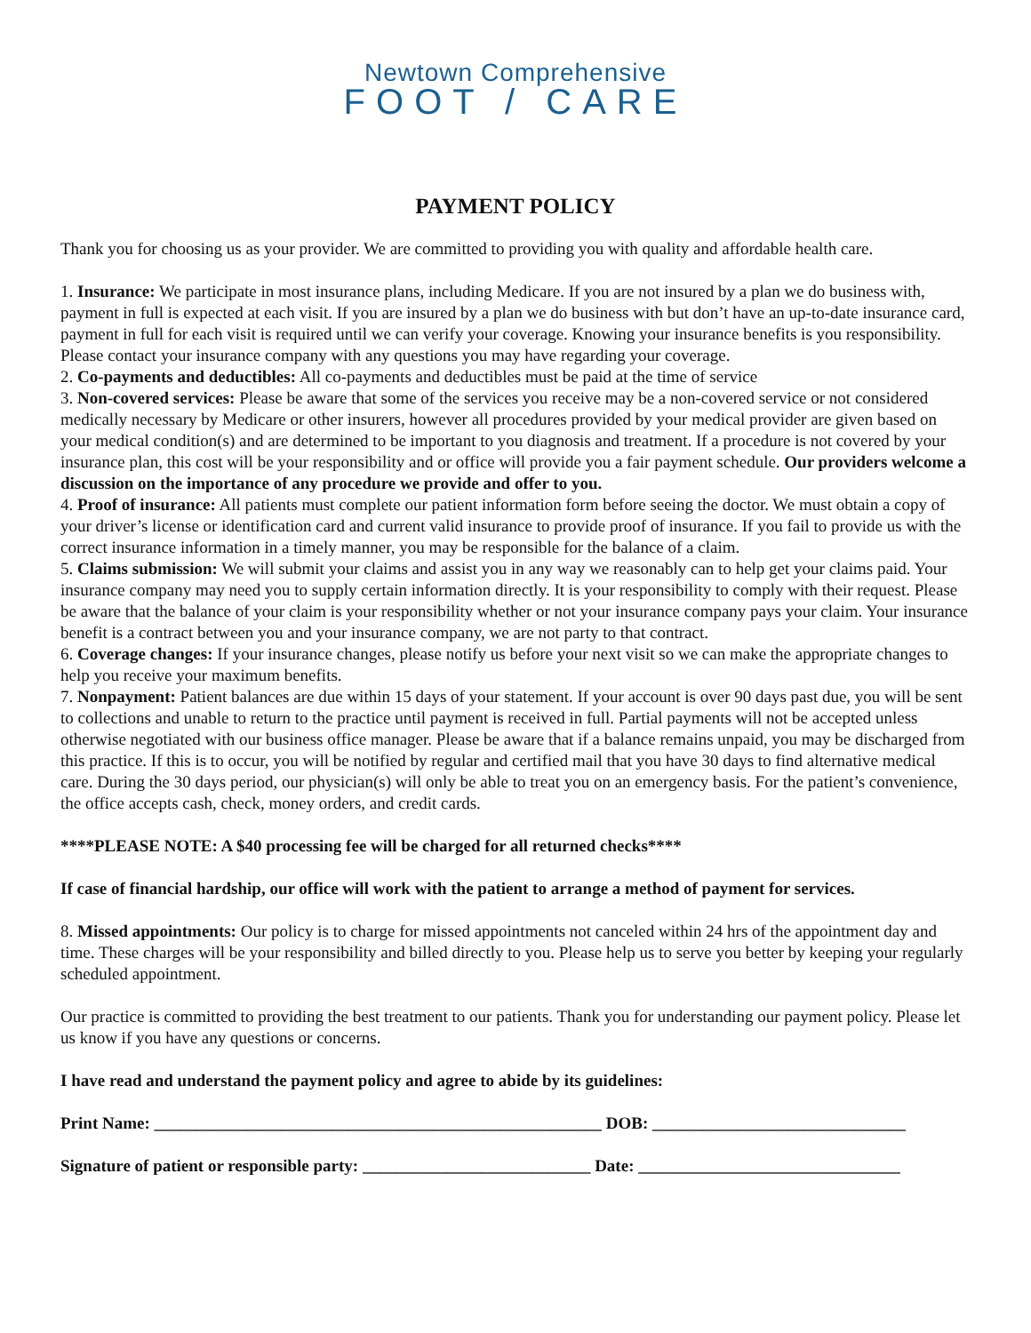Newtown Comprehensive
FOOT / CARE
PAYMENT POLICY
Thank you for choosing us as your provider. We are committed to providing you with quality and affordable health care.
1. Insurance: We participate in most insurance plans, including Medicare. If you are not insured by a plan we do business with, payment in full is expected at each visit. If you are insured by a plan we do business with but don’t have an up-to-date insurance card, payment in full for each visit is required until we can verify your coverage. Knowing your insurance benefits is you responsibility. Please contact your insurance company with any questions you may have regarding your coverage.
2. Co-payments and deductibles: All co-payments and deductibles must be paid at the time of service
3. Non-covered services: Please be aware that some of the services you receive may be a non-covered service or not considered medically necessary by Medicare or other insurers, however all procedures provided by your medical provider are given based on your medical condition(s) and are determined to be important to you diagnosis and treatment. If a procedure is not covered by your insurance plan, this cost will be your responsibility and or office will provide you a fair payment schedule. Our providers welcome a discussion on the importance of any procedure we provide and offer to you.
4. Proof of insurance: All patients must complete our patient information form before seeing the doctor. We must obtain a copy of your driver’s license or identification card and current valid insurance to provide proof of insurance. If you fail to provide us with the correct insurance information in a timely manner, you may be responsible for the balance of a claim.
5. Claims submission: We will submit your claims and assist you in any way we reasonably can to help get your claims paid. Your insurance company may need you to supply certain information directly. It is your responsibility to comply with their request. Please be aware that the balance of your claim is your responsibility whether or not your insurance company pays your claim. Your insurance benefit is a contract between you and your insurance company, we are not party to that contract.
6. Coverage changes: If your insurance changes, please notify us before your next visit so we can make the appropriate changes to help you receive your maximum benefits.
7. Nonpayment: Patient balances are due within 15 days of your statement. If your account is over 90 days past due, you will be sent to collections and unable to return to the practice until payment is received in full. Partial payments will not be accepted unless otherwise negotiated with our business office manager. Please be aware that if a balance remains unpaid, you may be discharged from this practice. If this is to occur, you will be notified by regular and certified mail that you have 30 days to find alternative medical care. During the 30 days period, our physician(s) will only be able to treat you on an emergency basis. For the patient’s convenience, the office accepts cash, check, money orders, and credit cards.
****PLEASE NOTE: A $40 processing fee will be charged for all returned checks****
If case of financial hardship, our office will work with the patient to arrange a method of payment for services.
8. Missed appointments: Our policy is to charge for missed appointments not canceled within 24 hrs of the appointment day and time. These charges will be your responsibility and billed directly to you. Please help us to serve you better by keeping your regularly scheduled appointment.
Our practice is committed to providing the best treatment to our patients. Thank you for understanding our payment policy. Please let us know if you have any questions or concerns.
I have read and understand the payment policy and agree to abide by its guidelines:
Print Name: _____________________________________________________ DOB: ______________________________
Signature of patient or responsible party: ___________________________ Date: _______________________________